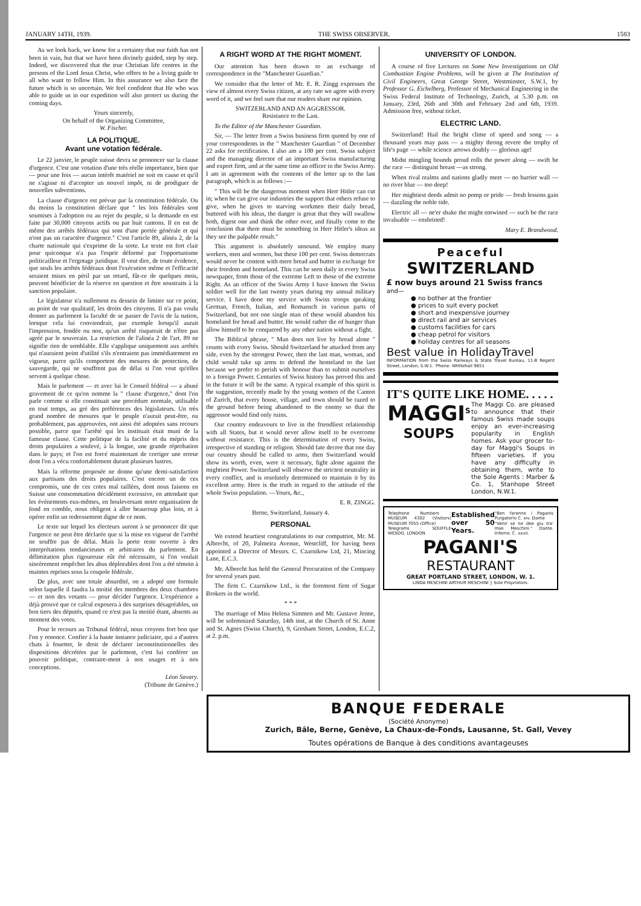JANUARY 14TH, 1939. THE SWISS OBSERVER. 1583
As we look back, we know for a certainty that our faith has not been in vain, but that we have been divinely guided, step by step. Indeed, we discovered that the true Christian life centres in the persons of the Lord Jesus Christ, who offers to be a living guide to all who want to follow Him. In this assurance we also face the future which is so uncertain. We feel confident that He who was able to guide us in our expedition will also protect us during the coming days.
Yours sincerely,
On behalf of the Organizing Committee,
W. Fischer.
LA POLITIQUE.
Avant une votation fédérale.
Le 22 janvier, le peuple suisse devra se prononcer sur la clause d'urgence. C'est une votation d'une très réelle importance, bien que — pour une fois — aucun intérêt matériel ne soit en cause et qu'il ne s'agisse ni d'accepter un nouvel impôt, ni de prodiguer de nouvelles subventions.
La clause d'urgence est prévue par la constitution fédérale. Ou du moins la constitution déclare que " les lois fédérales sont soumises à l'adoption ou au rejet du peuple, si la demande en est faite par 30,000 citoyens actifs ou par huit cantons. Il en est de même des arrêtés fédéraux qui sont d'une portée générale et qui n'ont pas un caractère d'urgence." C'est l'article 89, alinéa 2, de la charte nationale qui s'exprime de la sorte. Le texte est fort clair pour quiconque n'a pas l'esprit déformé par l'opportunisme politicailleur et l'ergotage juridique. Il veut dire, de toute évidence, que seuls les arrêtés fédéraux dont l'exécution même et l'efficacité seraient mises en péril par un retard, fût-ce de quelques mois, peuvent bénéficier de la réserve en question et être soustraits à la sanction populaire.
Le législateur n'a nullement eu dessein de limiter sur ce point, au point de vue qualitatif, les droits des citoyens. Il n'a pas voulu donner au parlement la faculté de se passer de l'avis de la nation, lorsque cela lui conviendrait, par exemple lorsqu'il aurait l'impression, fondée ou non, qu'un arrêté risquerait de n'être pas agréé par le souverain. La restriction de l'alinéa 2 de l'art. 89 ne signifie rien de semblable. Elle s'applique uniquement aux arrêtés qui n'auraient point d'utilité s'ils n'entraient pas immédiatement en vigueur, parce qu'ils comportent des mesures de protection, de sauvegarde, qui ne souffrent pas de délai si l'on veut qu'elles servent à quelque chose.
Mais le parlement — et avec lui le Conseil fédéral — a abusé gravement de ce qu'on nomme la " clause d'urgence," dont l'on parle comme si elle constituait une procédure normale, utilisable en tout temps, au gré des préférences des législateurs. Un très grand nombre de mesures que le peuple n'aurait peut-être, ou probablement, pas approuvées, ont ainsi été adoptées sans recours possible, parce que l'arrêté qui les instituait était muni de la fameuse clause. Cette politique de la facilité et du mépris des droits populaires a soulevé, à la longue, une grande réprobation dans le pays; et l'on est forcé maintenant de corriger une erreur dont l'on a vécu confortablement durant plusieurs lustres.
Mais la réforme proposée ne donne qu'une demi-satisfaction aux partisans des droits populaires. C'est encore un de ces compromis, une de ces cotes mal taillées, dont nous faisons en Suisse une consommation décidément excessive, en attendant que les événements eux-mêmes, en bouleversant notre organisation de fond en comble, nous obligent à aller beaucoup plus loin, et à opérer enfin un redressement digne de ce nom.
Le texte sur lequel les électeurs auront à se prononcer dit que l'urgence ne peut être déclarée que si la mise en vigueur de l'arrêté ne souffre pas de délai. Mais la porte reste ouverte à des interprétations tendancieuses et arbitraires du parlement. En délimitation plus rigoureuse eût été nécessaire, si l'on voulait sincèrement empêcher les abus déplorables dont l'on a été témoin à maintes reprises sous la coupole fédérale.
De plus, avec une totale absurdité, on a adopté une formule selon laquelle il faudra la moitié des membres des deux chambres — et non des votants — pour décider l'urgence. L'expérience a déjà prouvé que ce calcul exposera à des surprises désagréables, un bon tiers des députés, quand ce n'est pas la moitié étant, absents au moment des votes.
Pour le recours au Tribunal fédéral, nous croyons fort bon que l'on y renonce. Confier à la haute instance judiciaire, qui a d'autres chats à fouetter, le droit de déclarer inconstitutionnelles des dispositions décrétées par le parlement, c'est lui conférer un pouvoir politique, contraire-ment à nos usages et à nos conceptions.
Léon Savary.
(Tribune de Genève.)
A RIGHT WORD AT THE RIGHT MOMENT.
Our attention has been drawn to an exchange of correspondence in the "Manchester Guardian."
We consider that the letter of Mr. E. R. Zingg expresses the view of almost every Swiss citizen, at any rate we agree with every word of it, and we feel sure that our readers share our opinion.
SWITZERLAND AND AN AGGRESSOR.
Resistance to the Last.
To the Editor of the Manchester Guardian.
Sir, — The letter from a Swiss business firm quoted by one of your correspondents in the " Manchester Guardian " of December 22 asks for rectification. I also am a 100 per cent. Swiss subject and the managing director of an important Swiss manufacturing and export firm, and at the same time an officer in the Swiss Army. I am in agreement with the contents of the letter up to the last paragraph, which is as follows :—
" This will be the dangerous moment when Herr Hitler can cut in; when he can give our industries the support that others refuse to give, when he gives to starving workmen their daily bread, buttered with his ideas, the danger is great that they will swallow both, digest one and think the other over, and finally come to the conclusion that there must be something in Herr Hitler's ideas as they see the palpable result."
This argument is absolutely unsound. We employ many workers, men and women, but these 100 per cent. Swiss democrats would never be content with mere bread and butter in exchange for their freedom and homeland. This can be seen daily in every Swiss newspaper, from those of the extreme Left to those of the extreme Right. As an officer of the Swiss Army I have known the Swiss soldier well for the last twenty years during my annual military service. I have done my service with Swiss troops speaking German, French, Italian, and Romansch in various parts of Switzerland, but not one single man of these would abandon his homeland for bread and butter. He would rather die of hunger than allow himself to be conquered by any other nation without a fight.
The Biblical phrase, " Man does not live by bread alone " counts with every Swiss. Should Switzerland be attacked from any side, even by the strongest Power, then the last man, woman, and child would take up arms to defend the homeland to the last because we prefer to perish with honour than to submit ourselves to a foreign Power. Centuries of Swiss history has proved this and in the future it will be the same. A typical example of this spirit is the suggestion, recently made by the young women of the Canton of Zurich, that every house, village, and town should be razed to the ground before being abandoned to the enemy so that the aggressor would find only ruins.
Our country endeavours to live in the friendliest relationship with all States, but it would never allow itself to be overcome without resistance. This is the determination of every Swiss, irrespective of standing or religion. Should fate decree that one day our country should be called to arms, then Switzerland would show its worth, even, were it necessary, fight alone against the mightiest Power. Switzerland will observe the strictest neutrality in every conflict, and is resolutely determined to maintain it by its excellent army. Here is the truth in regard to the attitude of the whole Swiss population. —Yours, &c.,
E. R. ZINGG.
Berne, Switzerland, January 4.
PERSONAL
We extend heartiest congratulations to our compatriot, Mr. M. Albrecht, of 20, Palmeira Avenue, Westcliff, for having been appointed a Director of Messrs. C. Czarnikow Ltd, 21, Mincing Lane, E.C.3.
Mr. Albrecht has held the General Procuration of the Company for several years past.
The firm C. Czarnikow Ltd., is the foremost firm of Sugar Brokers in the world.
* * *
The marriage of Miss Helena Simmen and Mr. Gustave Jenne, will be solemnized Saturday, 14th inst, at the Church of St. Anne and St. Agnes (Swiss Church), 9, Gresham Street, London, E.C.2, at 2. p.m.
UNIVERSITY OF LONDON.
A course of five Lectures on Some New Investigations on Old Combustion Engine Problems, will be given at The Institution of Civil Engineers, Great George Street, Westminster, S.W.1, by Professor G. Eichelberg, Professor of Mechanical Engineering in the Swiss Federal Institute of Technology, Zurich, at 5.30 p.m. on January, 23rd, 26th and 30th and February 2nd and 6th, 1939. Admission free, without ticket.
ELECTRIC LAND.
Switzerland! Hail the bright clime of speed and song — a thousand years may pass — a mighty throng revere the trophy of life's page — while science arrows doubly — glorious age!
Midst mingling bounds proud rolls the power along — swift be the race — distinguist breast —as strong.
When rival realms and nations gladly meet — no barrier wall — no river blue — too deep!
Her mightiest deeds admit no pomp or pride — fresh lessons gain — dazzling the noble tide.
Electric all — ne'er shake the might entwined — such be the race invaluable — enshrined!
Mary E. Brandwood.
Peaceful
SWITZERLAND
£ now buys around 21 Swiss francs
and—
● no bother at the frontier
● prices to suit every pocket
● short and inexpensive journey
● direct rail and air services
● customs facilities for cars
● cheap petrol for visitors
● holiday centres for all seasons
Best value in HolidayTravel
INFORMATION from the Swiss Railways & State Travel Bureau, 11-B Regent Street, London, S.W.1. 'Phone: WHItehall 9851
IT'S QUITE LIKE HOME. . . . .
MAGGI<sup>S</sup>
SOUPS
The Maggi Co. are pleased to announce that their famous Swiss made soups enjoy an ever-increasing popularity in English homes. Ask your grocer to-day for Maggi's Soups in fifteen varieties. If you have any difficulty in obtaining them, write to the Sole Agents : Marber & Co. 1, Stanhope Street London, N.W.1.
Telephone Numbers : MUSEUM 4302 (Visitors) MUSEUM 7055 (Office)
Telegrams : SOUFFLE WESDO, LONDON
Established over 50 Years.
"Ben faranno i Paganis Purgatorio C. xiv. Dante
"Venir se ne dee giu tra' miei Meschini." Dante. Inferno. C. xxvii.
PAGANI'S
RESTAURANT
GREAT PORTLAND STREET, LONDON, W. 1.
LINDA MESCHINI ARTHUR MESCHINI } Sole Proprietors.
BANQUE FEDERALE
(Société Anonyme)
Zurich, Bâle, Berne, Genève, La Chaux-de-Fonds, Lausanne, St. Gall, Vevey
Toutes opérations de Banque à des conditions avantageuses